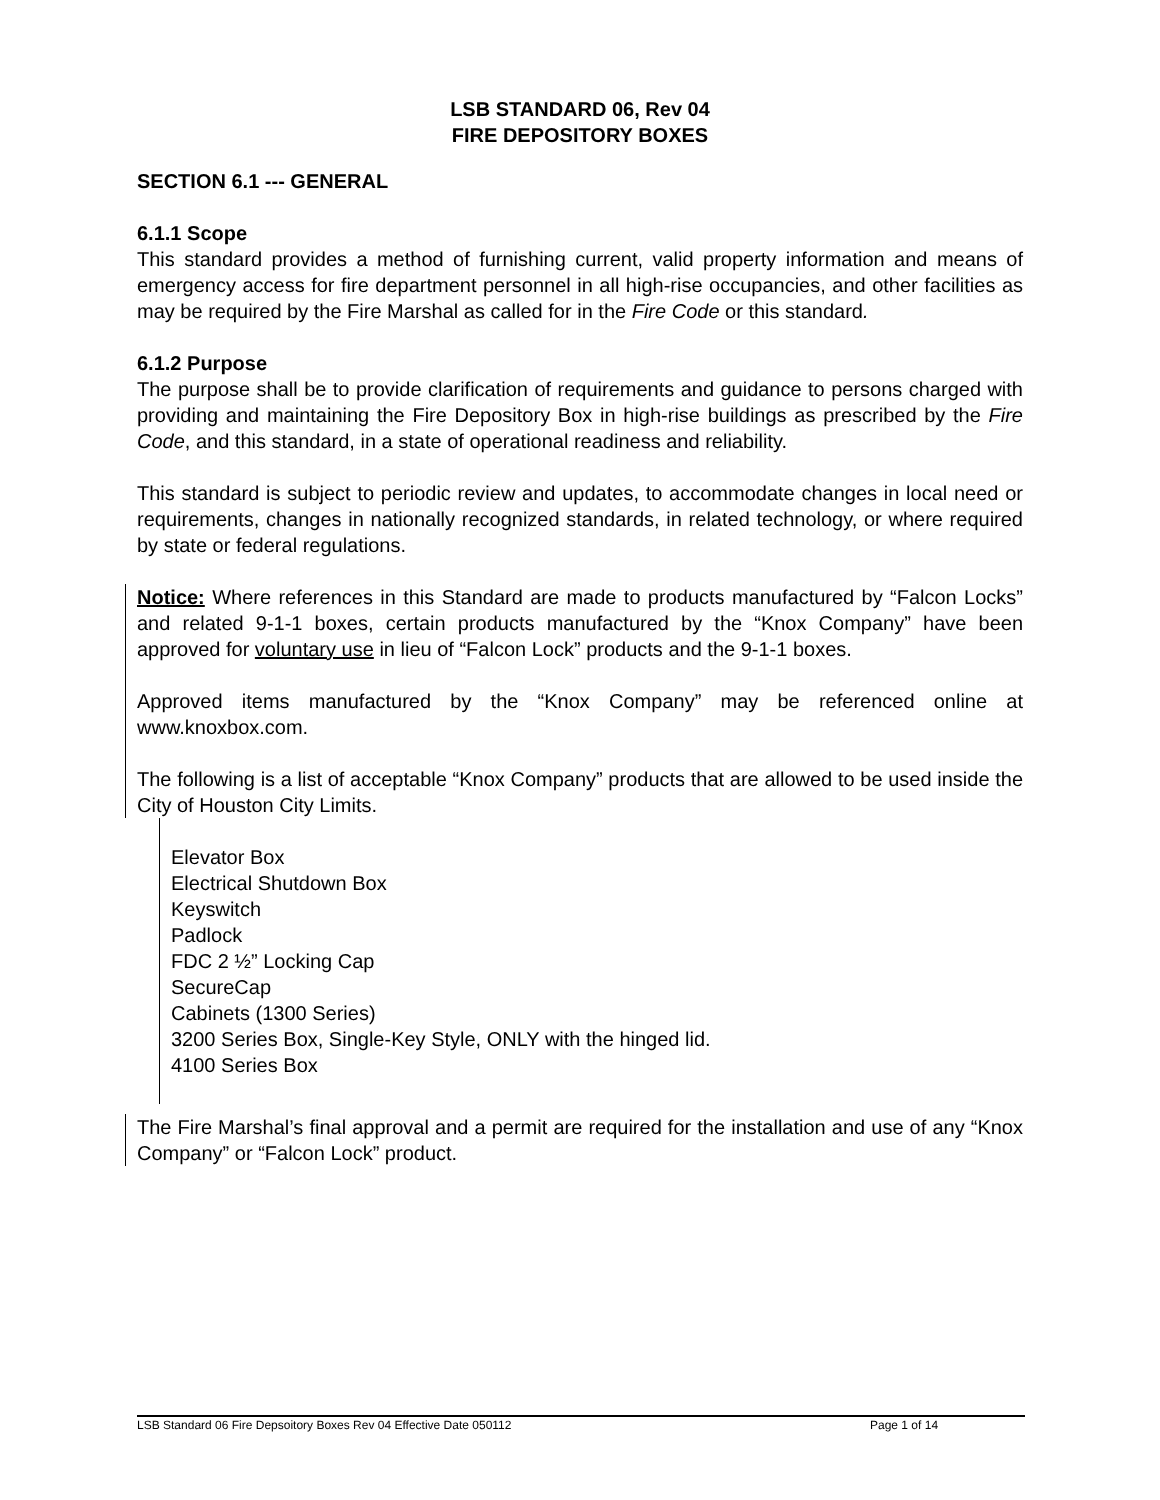LSB STANDARD 06, Rev 04
FIRE DEPOSITORY BOXES
SECTION 6.1 --- GENERAL
6.1.1 Scope
This standard provides a method of furnishing current, valid property information and means of emergency access for fire department personnel in all high-rise occupancies, and other facilities as may be required by the Fire Marshal as called for in the Fire Code or this standard.
6.1.2 Purpose
The purpose shall be to provide clarification of requirements and guidance to persons charged with providing and maintaining the Fire Depository Box in high-rise buildings as prescribed by the Fire Code, and this standard, in a state of operational readiness and reliability.
This standard is subject to periodic review and updates, to accommodate changes in local need or requirements, changes in nationally recognized standards, in related technology, or where required by state or federal regulations.
Notice: Where references in this Standard are made to products manufactured by “Falcon Locks” and related 9-1-1 boxes, certain products manufactured by the “Knox Company” have been approved for voluntary use in lieu of “Falcon Lock” products and the 9-1-1 boxes.
Approved items manufactured by the “Knox Company” may be referenced online at www.knoxbox.com.
The following is a list of acceptable “Knox Company” products that are allowed to be used inside the City of Houston City Limits.
Elevator Box
Electrical Shutdown Box
Keyswitch
Padlock
FDC 2 ½” Locking Cap
SecureCap
Cabinets (1300 Series)
3200 Series Box, Single-Key Style, ONLY with the hinged lid.
4100 Series Box
The Fire Marshal’s final approval and a permit are required for the installation and use of any “Knox Company” or “Falcon Lock” product.
LSB Standard 06 Fire Depsoitory Boxes Rev 04 Effective Date 050112 Page 1 of 14